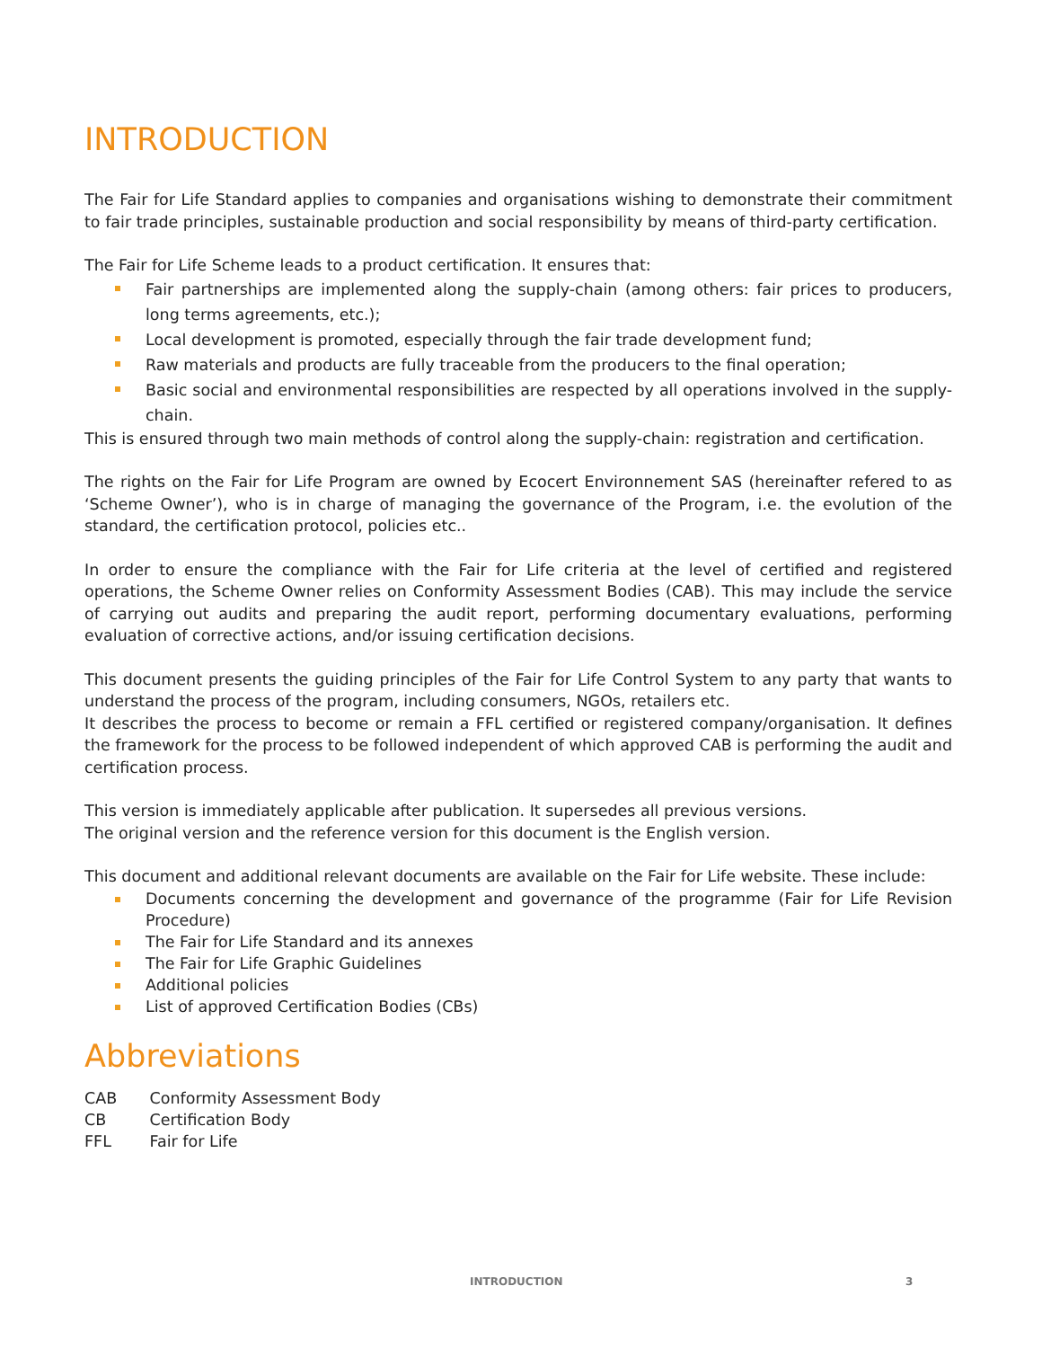INTRODUCTION
The Fair for Life Standard applies to companies and organisations wishing to demonstrate their commitment to fair trade principles, sustainable production and social responsibility by means of third-party certification.
The Fair for Life Scheme leads to a product certification. It ensures that:
Fair partnerships are implemented along the supply-chain (among others: fair prices to producers, long terms agreements, etc.);
Local development is promoted, especially through the fair trade development fund;
Raw materials and products are fully traceable from the producers to the final operation;
Basic social and environmental responsibilities are respected by all operations involved in the supply-chain.
This is ensured through two main methods of control along the supply-chain: registration and certification.
The rights on the Fair for Life Program are owned by Ecocert Environnement SAS (hereinafter refered to as ‘Scheme Owner’), who is in charge of managing the governance of the Program, i.e. the evolution of the standard, the certification protocol, policies etc..
In order to ensure the compliance with the Fair for Life criteria at the level of certified and registered operations, the Scheme Owner relies on Conformity Assessment Bodies (CAB). This may include the service of carrying out audits and preparing the audit report, performing documentary evaluations, performing evaluation of corrective actions, and/or issuing certification decisions.
This document presents the guiding principles of the Fair for Life Control System to any party that wants to understand the process of the program, including consumers, NGOs, retailers etc.
It describes the process to become or remain a FFL certified or registered company/organisation. It defines the framework for the process to be followed independent of which approved CAB is performing the audit and certification process.
This version is immediately applicable after publication. It supersedes all previous versions.
The original version and the reference version for this document is the English version.
This document and additional relevant documents are available on the Fair for Life website. These include:
Documents concerning the development and governance of the programme (Fair for Life Revision Procedure)
The Fair for Life Standard and its annexes
The Fair for Life Graphic Guidelines
Additional policies
List of approved Certification Bodies (CBs)
Abbreviations
CAB Conformity Assessment Body
CB Certification Body
FFL Fair for Life
INTRODUCTION 3